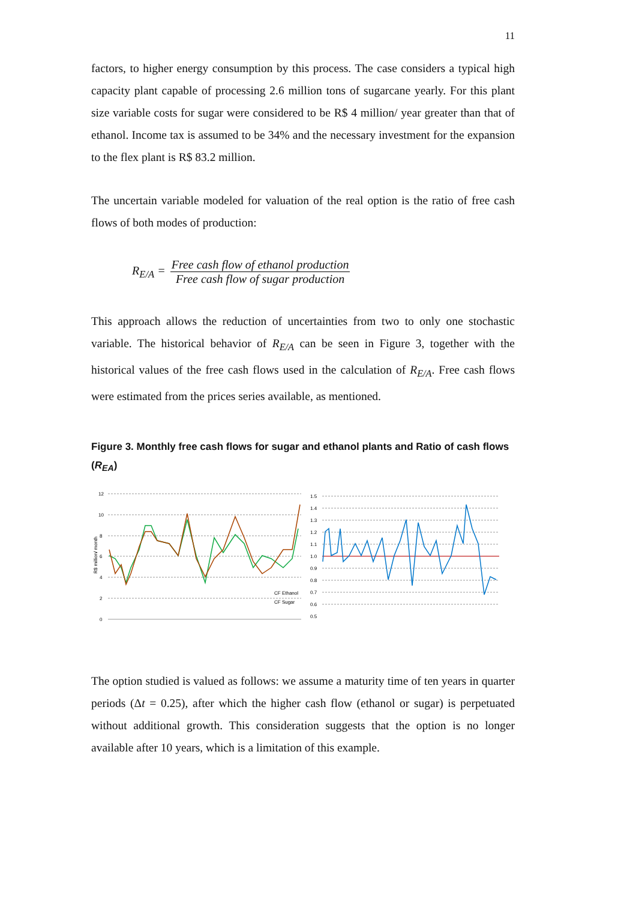11
factors, to higher energy consumption by this process. The case considers a typical high capacity plant capable of processing 2.6 million tons of sugarcane yearly. For this plant size variable costs for sugar were considered to be R$ 4 million/ year greater than that of ethanol. Income tax is assumed to be 34% and the necessary investment for the expansion to the flex plant is R$ 83.2 million.
The uncertain variable modeled for valuation of the real option is the ratio of free cash flows of both modes of production:
R<sub>E/A</sub> =
Free cash flow of ethanol production
Free cash flow of sugar production
This approach allows the reduction of uncertainties from two to only one stochastic variable. The historical behavior of R<sub>E/A</sub> can be seen in Figure 3, together with the historical values of the free cash flows used in the calculation of R<sub>E/A</sub>. Free cash flows were estimated from the prices series available, as mentioned.
Figure 3. Monthly free cash flows for sugar and ethanol plants and Ratio of cash flows (R<sub>EA</sub>)
12
10
8
6
4
2
0
R$ million/ month
CF Ethanol
CF Sugar
1.5
1.4
1.3
1.2
1.1
1.0
0.9
0.8
0.7
0.6
0.5
The option studied is valued as follows: we assume a maturity time of ten years in quarter periods (Δt = 0.25), after which the higher cash flow (ethanol or sugar) is perpetuated without additional growth. This consideration suggests that the option is no longer available after 10 years, which is a limitation of this example.